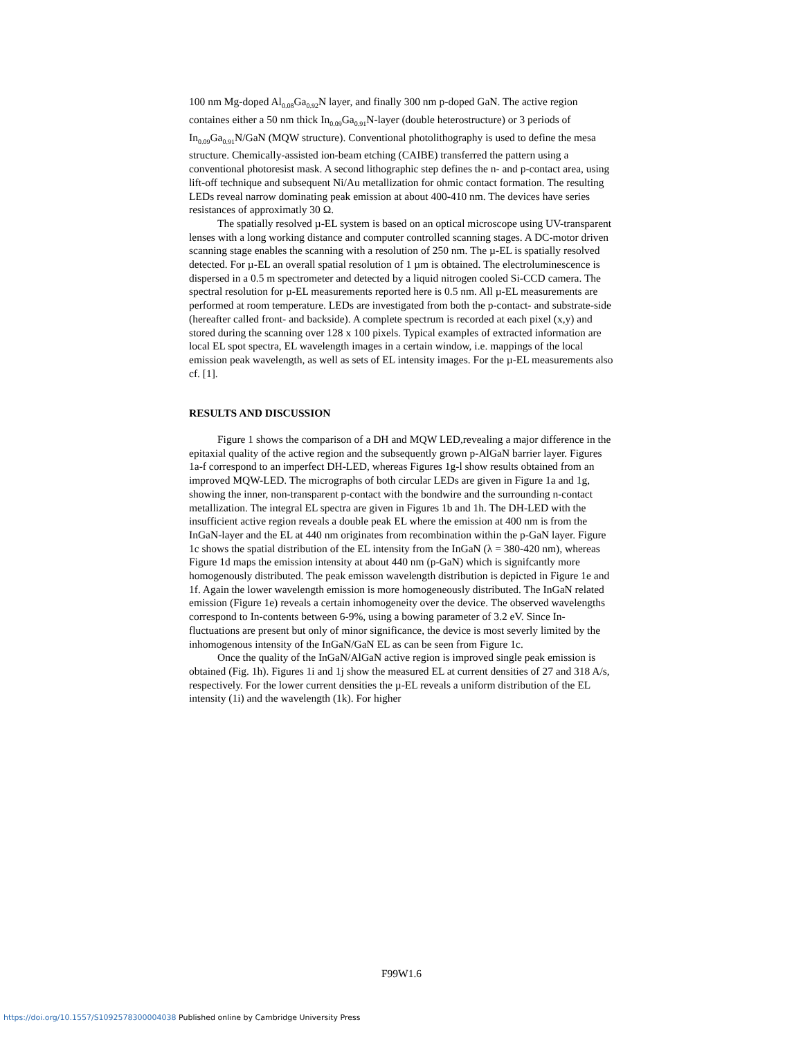100 nm Mg-doped Al<sub>0.08</sub>Ga<sub>0.92</sub>N layer, and finally 300 nm p-doped GaN. The active region containes either a 50 nm thick In<sub>0.09</sub>Ga<sub>0.91</sub>N-layer (double heterostructure) or 3 periods of In<sub>0.09</sub>Ga<sub>0.91</sub>N/GaN (MQW structure). Conventional photolithography is used to define the mesa structure. Chemically-assisted ion-beam etching (CAIBE) transferred the pattern using a conventional photoresist mask. A second lithographic step defines the n- and p-contact area, using lift-off technique and subsequent Ni/Au metallization for ohmic contact formation. The resulting LEDs reveal narrow dominating peak emission at about 400-410 nm. The devices have series resistances of approximatly 30 Ω.
The spatially resolved µ-EL system is based on an optical microscope using UV-transparent lenses with a long working distance and computer controlled scanning stages. A DC-motor driven scanning stage enables the scanning with a resolution of 250 nm. The µ-EL is spatially resolved detected. For µ-EL an overall spatial resolution of 1 µm is obtained. The electroluminescence is dispersed in a 0.5 m spectrometer and detected by a liquid nitrogen cooled Si-CCD camera. The spectral resolution for µ-EL measurements reported here is 0.5 nm. All µ-EL measurements are performed at room temperature. LEDs are investigated from both the p-contact- and substrate-side (hereafter called front- and backside). A complete spectrum is recorded at each pixel (x,y) and stored during the scanning over 128 x 100 pixels. Typical examples of extracted information are local EL spot spectra, EL wavelength images in a certain window, i.e. mappings of the local emission peak wavelength, as well as sets of EL intensity images. For the µ-EL measurements also cf. [1].
RESULTS AND DISCUSSION
Figure 1 shows the comparison of a DH and MQW LED,revealing a major difference in the epitaxial quality of the active region and the subsequently grown p-AlGaN barrier layer. Figures 1a-f correspond to an imperfect DH-LED, whereas Figures 1g-l show results obtained from an improved MQW-LED. The micrographs of both circular LEDs are given in Figure 1a and 1g, showing the inner, non-transparent p-contact with the bondwire and the surrounding n-contact metallization. The integral EL spectra are given in Figures 1b and 1h. The DH-LED with the insufficient active region reveals a double peak EL where the emission at 400 nm is from the InGaN-layer and the EL at 440 nm originates from recombination within the p-GaN layer. Figure 1c shows the spatial distribution of the EL intensity from the InGaN (λ = 380-420 nm), whereas Figure 1d maps the emission intensity at about 440 nm (p-GaN) which is signifcantly more homogenously distributed. The peak emisson wavelength distribution is depicted in Figure 1e and 1f. Again the lower wavelength emission is more homogeneously distributed. The InGaN related emission (Figure 1e) reveals a certain inhomogeneity over the device. The observed wavelengths correspond to In-contents between 6-9%, using a bowing parameter of 3.2 eV. Since In-fluctuations are present but only of minor significance, the device is most severly limited by the inhomogenous intensity of the InGaN/GaN EL as can be seen from Figure 1c.
Once the quality of the InGaN/AlGaN active region is improved single peak emission is obtained (Fig. 1h). Figures 1i and 1j show the measured EL at current densities of 27 and 318 A/s, respectively. For the lower current densities the µ-EL reveals a uniform distribution of the EL intensity (1i) and the wavelength (1k). For higher
F99W1.6
https://doi.org/10.1557/S1092578300004038 Published online by Cambridge University Press